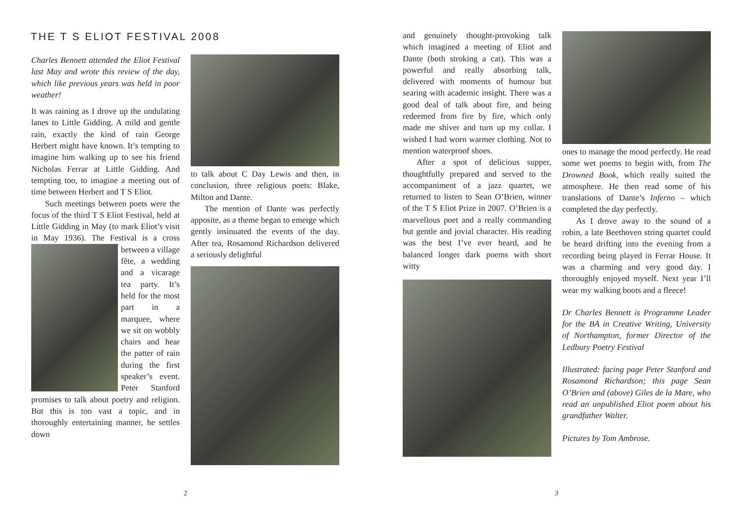THE T S ELIOT FESTIVAL 2008
Charles Bennett attended the Eliot Festival last May and wrote this review of the day, which like previous years was held in poor weather!
It was raining as I drove up the undulating lanes to Little Gidding. A mild and gentle rain, exactly the kind of rain George Herbert might have known. It’s tempting to imagine him walking up to see his friend Nicholas Ferrar at Little Gidding. And tempting too, to imagine a meeting out of time between Herbert and T S Eliot.
Such meetings between poets were the focus of the third T S Eliot Festival, held at Little Gidding in May (to mark Eliot’s visit in May 1936). The Festival is a cross between a village fête, a wedding and a vicarage tea party. It’s held for the most part in a marquee, where we sit on wobbly chairs and hear the patter of rain during the first speaker’s event. Peter Stanford promises to talk about poetry and religion. But this is too vast a topic, and in thoroughly entertaining manner, he settles down
to talk about C Day Lewis and then, in conclusion, three religious poets: Blake, Milton and Dante.
The mention of Dante was perfectly apposite, as a theme began to emerge which gently insinuated the events of the day. After tea, Rosamond Richardson delivered a seriously delightful
2
and genuinely thought-provoking talk which imagined a meeting of Eliot and Dante (both stroking a cat). This was a powerful and really absorbing talk, delivered with moments of humour but searing with academic insight. There was a good deal of talk about fire, and being redeemed from fire by fire, which only made me shiver and turn up my collar. I wished I had worn warmer clothing. Not to mention waterproof shoes.
After a spot of delicious supper, thoughtfully prepared and served to the accompaniment of a jazz quartet, we returned to listen to Sean O’Brien, winner of the T S Eliot Prize in 2007. O’Brien is a marvellous poet and a really commanding but gentle and jovial character. His reading was the best I’ve ever heard, and he balanced longer dark poems with short witty
ones to manage the mood perfectly. He read some wet poems to begin with, from The Drowned Book, which really suited the atmosphere. He then read some of his translations of Dante’s Inferno – which completed the day perfectly.
As I drove away to the sound of a robin, a late Beethoven string quartet could be heard drifting into the evening from a recording being played in Ferrar House. It was a charming and very good day. I thoroughly enjoyed myself. Next year I’ll wear my walking boots and a fleece!
Dr Charles Bennett is Programme Leader for the BA in Creative Writing, University of Northampton, former Director of the Ledbury Poetry Festival
Illustrated: facing page Peter Stanford and Rosamond Richardson; this page Sean O’Brien and (above) Giles de la Mare, who read an unpublished Eliot poem about his grandfather Walter.
Pictures by Tom Ambrose.
3